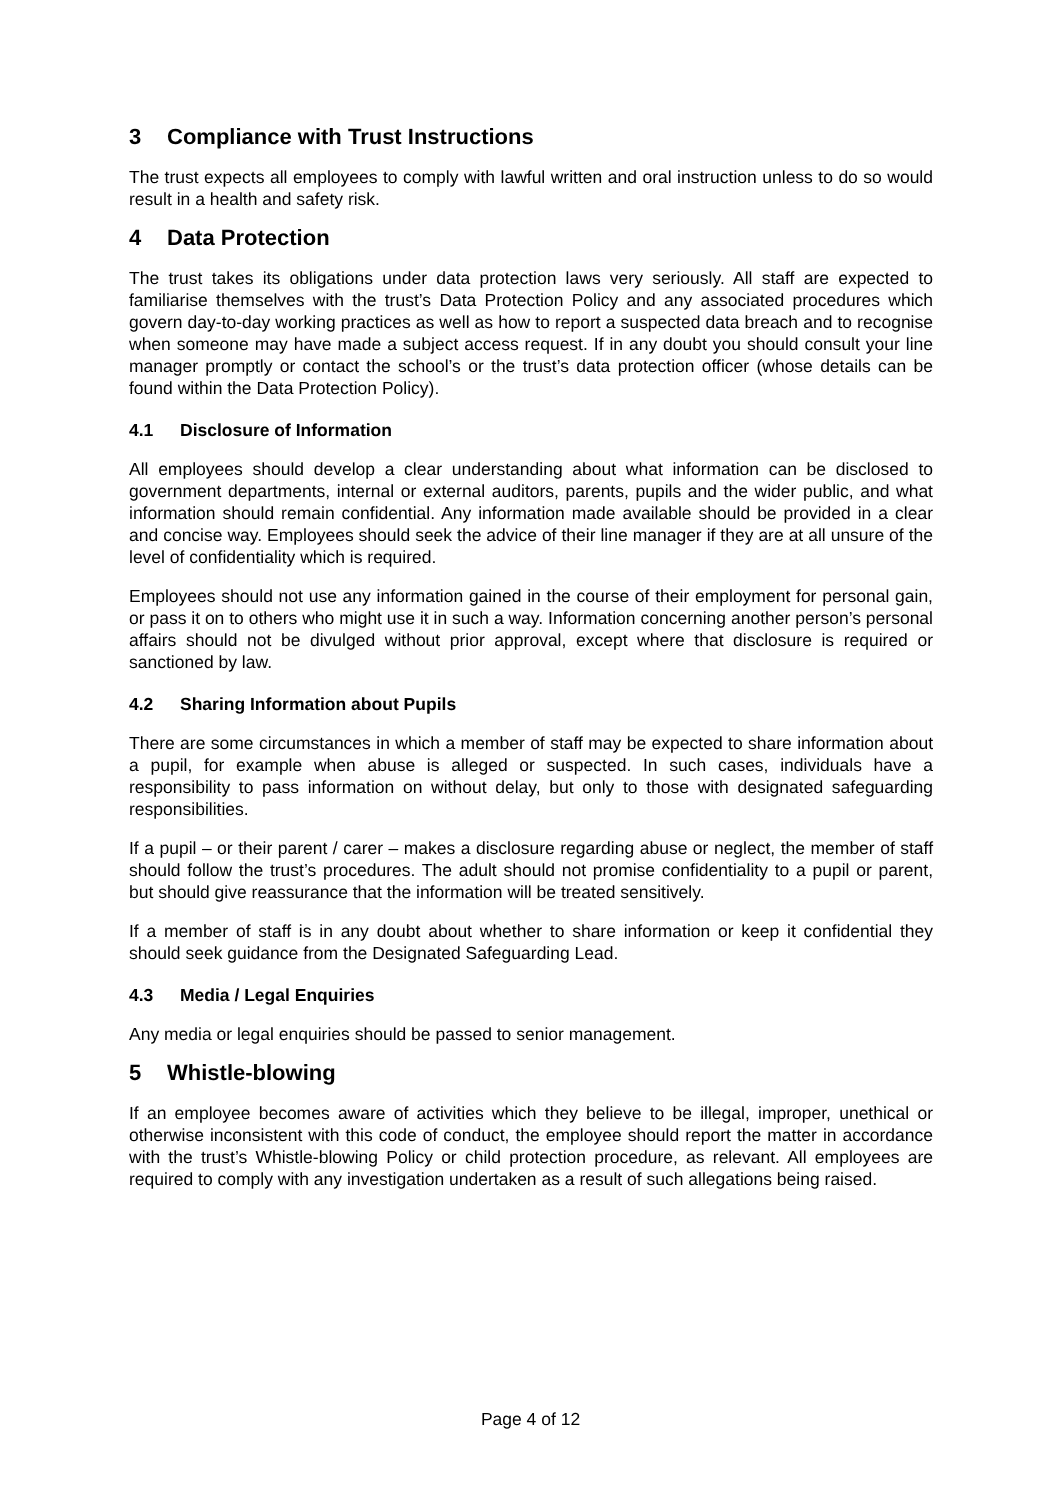3 Compliance with Trust Instructions
The trust expects all employees to comply with lawful written and oral instruction unless to do so would result in a health and safety risk.
4 Data Protection
The trust takes its obligations under data protection laws very seriously. All staff are expected to familiarise themselves with the trust’s Data Protection Policy and any associated procedures which govern day-to-day working practices as well as how to report a suspected data breach and to recognise when someone may have made a subject access request. If in any doubt you should consult your line manager promptly or contact the school’s or the trust’s data protection officer (whose details can be found within the Data Protection Policy).
4.1 Disclosure of Information
All employees should develop a clear understanding about what information can be disclosed to government departments, internal or external auditors, parents, pupils and the wider public, and what information should remain confidential. Any information made available should be provided in a clear and concise way. Employees should seek the advice of their line manager if they are at all unsure of the level of confidentiality which is required.
Employees should not use any information gained in the course of their employment for personal gain, or pass it on to others who might use it in such a way. Information concerning another person’s personal affairs should not be divulged without prior approval, except where that disclosure is required or sanctioned by law.
4.2 Sharing Information about Pupils
There are some circumstances in which a member of staff may be expected to share information about a pupil, for example when abuse is alleged or suspected. In such cases, individuals have a responsibility to pass information on without delay, but only to those with designated safeguarding responsibilities.
If a pupil – or their parent / carer – makes a disclosure regarding abuse or neglect, the member of staff should follow the trust’s procedures. The adult should not promise confidentiality to a pupil or parent, but should give reassurance that the information will be treated sensitively.
If a member of staff is in any doubt about whether to share information or keep it confidential they should seek guidance from the Designated Safeguarding Lead.
4.3 Media / Legal Enquiries
Any media or legal enquiries should be passed to senior management.
5 Whistle-blowing
If an employee becomes aware of activities which they believe to be illegal, improper, unethical or otherwise inconsistent with this code of conduct, the employee should report the matter in accordance with the trust’s Whistle-blowing Policy or child protection procedure, as relevant. All employees are required to comply with any investigation undertaken as a result of such allegations being raised.
Page 4 of 12